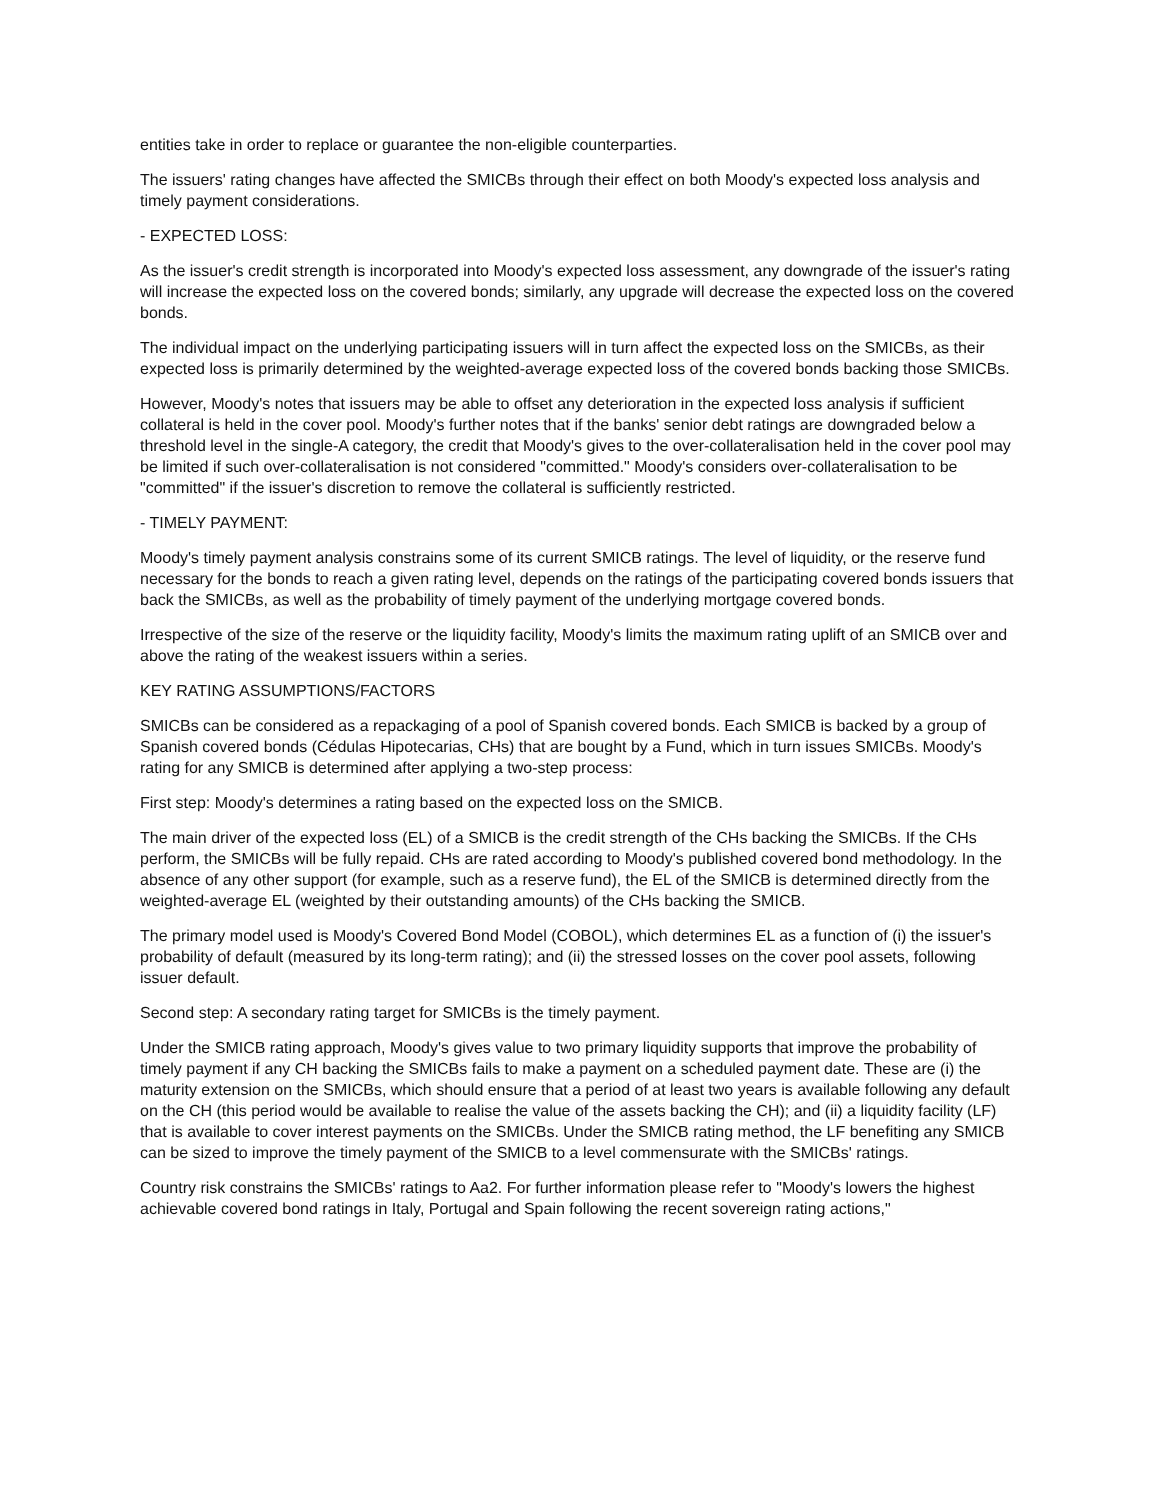entities take in order to replace or guarantee the non-eligible counterparties.
The issuers' rating changes have affected the SMICBs through their effect on both Moody's expected loss analysis and timely payment considerations.
- EXPECTED LOSS:
As the issuer's credit strength is incorporated into Moody's expected loss assessment, any downgrade of the issuer's rating will increase the expected loss on the covered bonds; similarly, any upgrade will decrease the expected loss on the covered bonds.
The individual impact on the underlying participating issuers will in turn affect the expected loss on the SMICBs, as their expected loss is primarily determined by the weighted-average expected loss of the covered bonds backing those SMICBs.
However, Moody's notes that issuers may be able to offset any deterioration in the expected loss analysis if sufficient collateral is held in the cover pool. Moody's further notes that if the banks' senior debt ratings are downgraded below a threshold level in the single-A category, the credit that Moody's gives to the over-collateralisation held in the cover pool may be limited if such over-collateralisation is not considered "committed." Moody's considers over-collateralisation to be "committed" if the issuer's discretion to remove the collateral is sufficiently restricted.
- TIMELY PAYMENT:
Moody's timely payment analysis constrains some of its current SMICB ratings. The level of liquidity, or the reserve fund necessary for the bonds to reach a given rating level, depends on the ratings of the participating covered bonds issuers that back the SMICBs, as well as the probability of timely payment of the underlying mortgage covered bonds.
Irrespective of the size of the reserve or the liquidity facility, Moody's limits the maximum rating uplift of an SMICB over and above the rating of the weakest issuers within a series.
KEY RATING ASSUMPTIONS/FACTORS
SMICBs can be considered as a repackaging of a pool of Spanish covered bonds. Each SMICB is backed by a group of Spanish covered bonds (Cédulas Hipotecarias, CHs) that are bought by a Fund, which in turn issues SMICBs. Moody's rating for any SMICB is determined after applying a two-step process:
First step: Moody's determines a rating based on the expected loss on the SMICB.
The main driver of the expected loss (EL) of a SMICB is the credit strength of the CHs backing the SMICBs. If the CHs perform, the SMICBs will be fully repaid. CHs are rated according to Moody's published covered bond methodology. In the absence of any other support (for example, such as a reserve fund), the EL of the SMICB is determined directly from the weighted-average EL (weighted by their outstanding amounts) of the CHs backing the SMICB.
The primary model used is Moody's Covered Bond Model (COBOL), which determines EL as a function of (i) the issuer's probability of default (measured by its long-term rating); and (ii) the stressed losses on the cover pool assets, following issuer default.
Second step: A secondary rating target for SMICBs is the timely payment.
Under the SMICB rating approach, Moody's gives value to two primary liquidity supports that improve the probability of timely payment if any CH backing the SMICBs fails to make a payment on a scheduled payment date. These are (i) the maturity extension on the SMICBs, which should ensure that a period of at least two years is available following any default on the CH (this period would be available to realise the value of the assets backing the CH); and (ii) a liquidity facility (LF) that is available to cover interest payments on the SMICBs. Under the SMICB rating method, the LF benefiting any SMICB can be sized to improve the timely payment of the SMICB to a level commensurate with the SMICBs' ratings.
Country risk constrains the SMICBs' ratings to Aa2. For further information please refer to "Moody's lowers the highest achievable covered bond ratings in Italy, Portugal and Spain following the recent sovereign rating actions,"